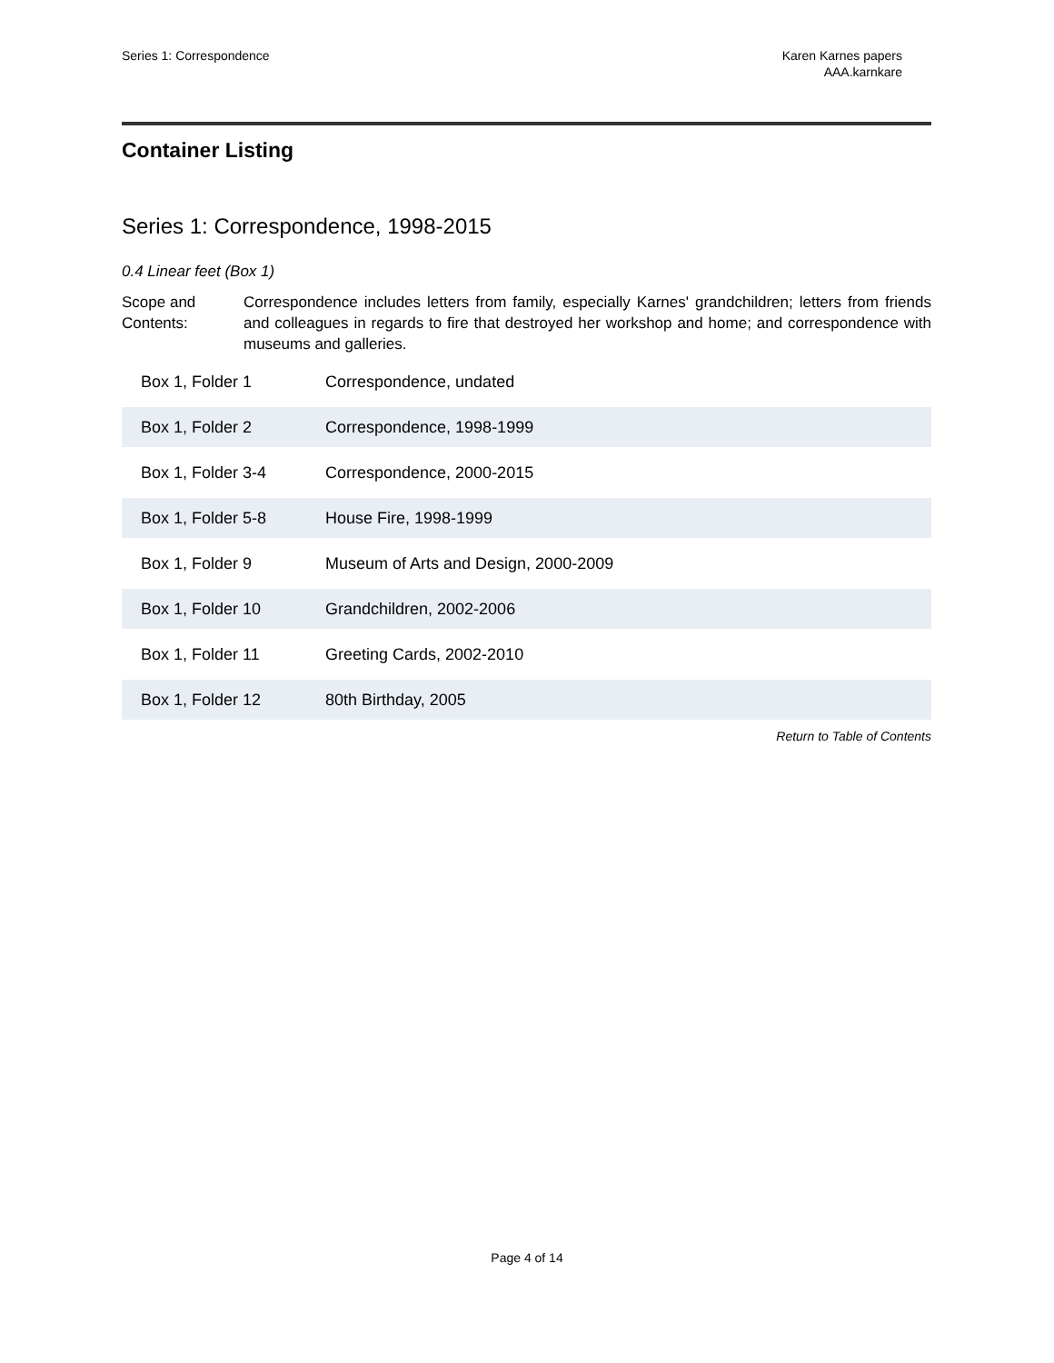Series 1: Correspondence Karen Karnes papers
AAA.karnkare
Container Listing
Series 1: Correspondence, 1998-2015
0.4 Linear feet (Box 1)
Scope and Contents:
Correspondence includes letters from family, especially Karnes' grandchildren; letters from friends and colleagues in regards to fire that destroyed her workshop and home; and correspondence with museums and galleries.
| Box 1, Folder 1 | Correspondence, undated |
| Box 1, Folder 2 | Correspondence, 1998-1999 |
| Box 1, Folder 3-4 | Correspondence, 2000-2015 |
| Box 1, Folder 5-8 | House Fire, 1998-1999 |
| Box 1, Folder 9 | Museum of Arts and Design, 2000-2009 |
| Box 1, Folder 10 | Grandchildren, 2002-2006 |
| Box 1, Folder 11 | Greeting Cards, 2002-2010 |
| Box 1, Folder 12 | 80th Birthday, 2005 |
Return to Table of Contents
Page 4 of 14